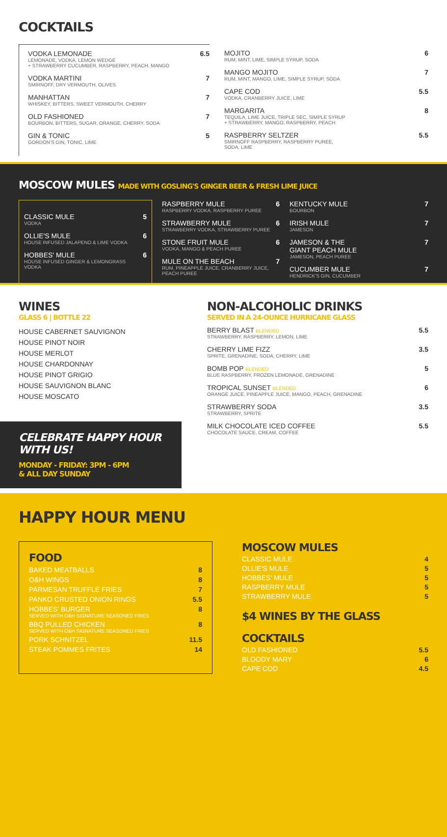COCKTAILS
VODKA LEMONADE
LEMONADE, VODKA, LEMON WEDGE
+ STRAWBERRY CUCUMBER, RASPBERRY, PEACH, MANGO
6.5
VODKA MARTINI
SMIRNOFF, DRY VERMOUTH, OLIVES
7
MANHATTAN
WHISKEY, BITTERS, SWEET VERMOUTH, CHERRY
7
OLD FASHIONED
BOURBON, BITTERS, SUGAR, ORANGE, CHERRY, SODA
7
GIN & TONIC
GORDON'S GIN, TONIC, LIME
5
MOJITO
RUM, MINT, LIME, SIMPLE SYRUP, SODA
6
MANGO MOJITO
RUM, MINT, MANGO, LIME, SIMPLE SYRUP, SODA
7
CAPE COD
VODKA, CRANBERRY JUICE, LIME
5.5
MARGARITA
TEQUILA, LIME JUICE, TRIPLE SEC, SIMPLE SYRUP
+ STRAWBERRY, MANGO, RASPBERRY, PEACH
8
RASPBERRY SELTZER
SMIRNOFF RASPBERRY, RASPBERRY PUREE,
SODA, LIME
5.5
MOSCOW MULES MADE WITH GOSLING'S GINGER BEER & FRESH LIME JUICE
CLASSIC MULE
VODKA
5
OLLIE'S MULE
HOUSE INFUSED JALAPENO & LIME VODKA
6
HOBBES' MULE
HOUSE INFUSED GINGER & LEMONGRASS
VODKA
6
RASPBERRY MULE
RASPBERRY VODKA, RASPBERRY PUREE
6
STRAWBERRY MULE
STRAWBERRY VODKA, STRAWBERRY PUREE
6
STONE FRUIT MULE
VODKA, MANGO & PEACH PUREE
6
MULE ON THE BEACH
RUM, PINEAPPLE JUICE, CRANBERRY JUICE,
PEACH PUREE
7
KENTUCKY MULE
BOURBON
7
IRISH MULE
JAMESON
7
JAMESON & THE
GIANT PEACH MULE
JAMESON, PEACH PUREE
7
CUCUMBER MULE
HENDRICK'S GIN, CUCUMBER
7
WINES
GLASS 6 | BOTTLE 22
HOUSE CABERNET SAUVIGNON
HOUSE PINOT NOIR
HOUSE MERLOT
HOUSE CHARDONNAY
HOUSE PINOT GRIGIO
HOUSE SAUVIGNON BLANC
HOUSE MOSCATO
CELEBRATE HAPPY HOUR WITH US!
MONDAY - FRIDAY: 3PM - 6PM
& ALL DAY SUNDAY
NON-ALCOHOLIC DRINKS
SERVED IN A 24-OUNCE HURRICANE GLASS
BERRY BLAST BLENDED
STRAWBERRY, RASPBERRY, LEMON, LIME
5.5
CHERRY LIME FIZZ
SPRITE, GRENADINE, SODA, CHERRY, LIME
3.5
BOMB POP BLENDED
BLUE RASPBERRY, FROZEN LEMONADE, GRENADINE
5
TROPICAL SUNSET BLENDED
ORANGE JUICE, PINEAPPLE JUICE, MANGO, PEACH, GRENADINE
6
STRAWBERRY SODA
STRAWBERRY, SPRITE
3.5
MILK CHOCOLATE ICED COFFEE
CHOCOLATE SAUCE, CREAM, COFFEE
5.5
HAPPY HOUR MENU
FOOD
BAKED MEATBALLS 8
O&H WINGS 8
PARMESAN TRUFFLE FRIES 7
PANKO CRUSTED ONION RINGS 5.5
HOBBES' BURGER
SERVED WITH O&H SIGNATURE SEASONED FRIES
8
BBQ PULLED CHICKEN
SERVED WITH O&H SIGNATURE SEASONED FRIES
8
PORK SCHNITZEL 11.5
STEAK POMMES FRITES 14
MOSCOW MULES
CLASSIC MULE 4
OLLIE'S MULE 5
HOBBES' MULE 5
RASPBERRY MULE 5
STRAWBERRY MULE 5
$4 WINES BY THE GLASS
COCKTAILS
OLD FASHIONED 5.5
BLOODY MARY 6
CAPE COD 4.5